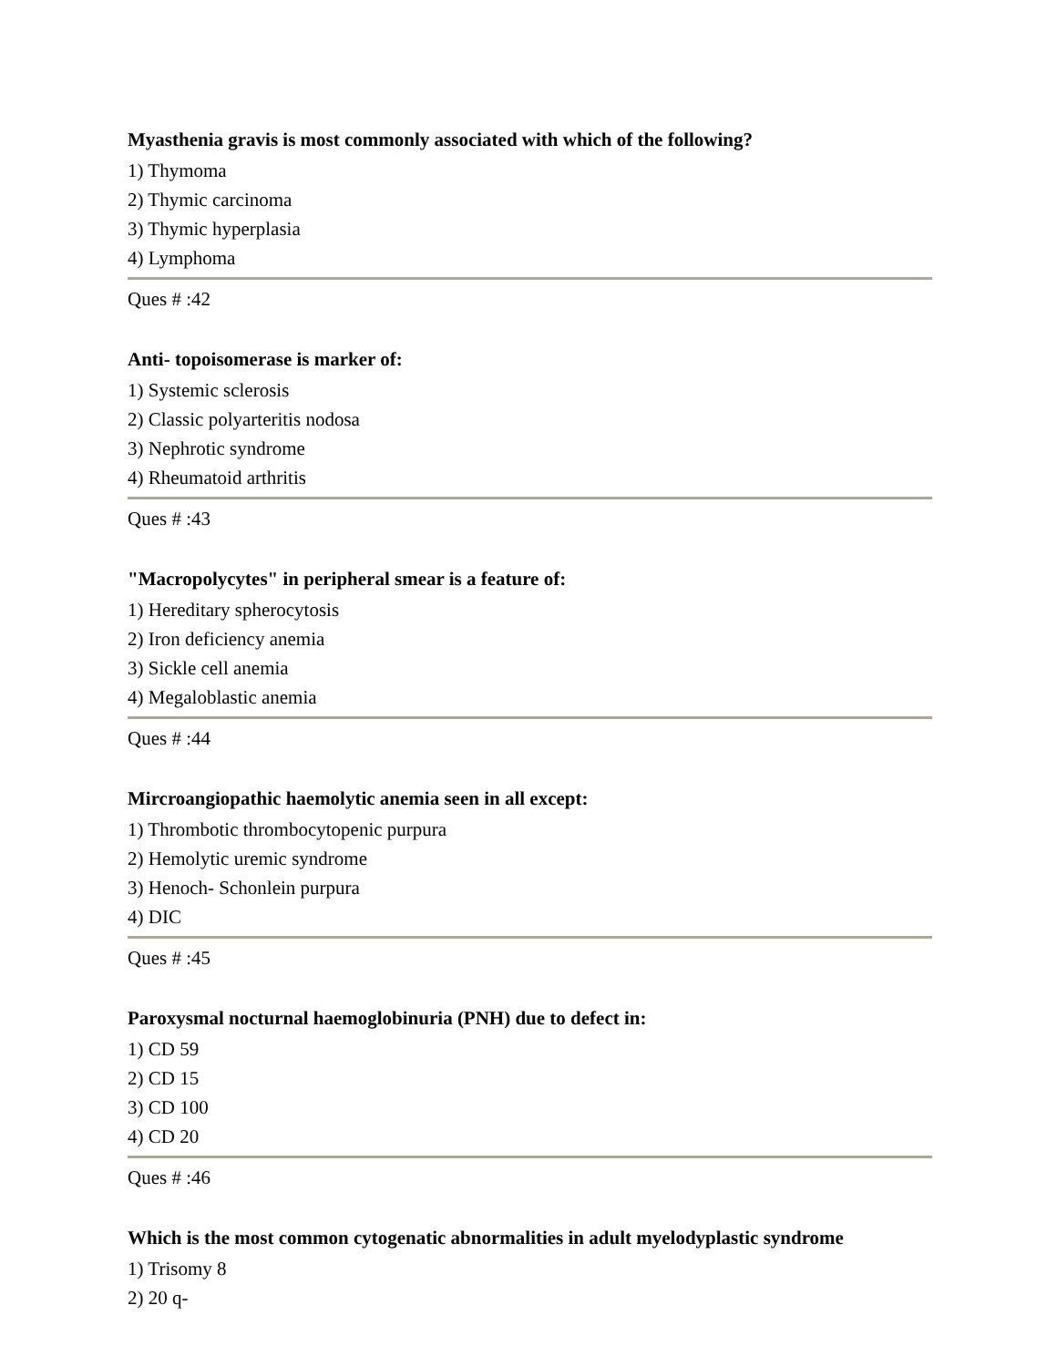Myasthenia gravis is most commonly associated with which of the following?
1) Thymoma
2) Thymic carcinoma
3) Thymic hyperplasia
4) Lymphoma
Ques # :42
Anti- topoisomerase is marker of:
1) Systemic sclerosis
2) Classic polyarteritis nodosa
3) Nephrotic syndrome
4) Rheumatoid arthritis
Ques # :43
"Macropolycytes" in peripheral smear is a feature of:
1) Hereditary spherocytosis
2) Iron deficiency anemia
3) Sickle cell anemia
4) Megaloblastic anemia
Ques # :44
Mircroangiopathic haemolytic anemia seen in all except:
1) Thrombotic thrombocytopenic purpura
2) Hemolytic uremic syndrome
3) Henoch- Schonlein purpura
4) DIC
Ques # :45
Paroxysmal nocturnal haemoglobinuria (PNH) due to defect in:
1) CD 59
2) CD 15
3) CD 100
4) CD 20
Ques # :46
Which is the most common cytogenatic abnormalities in adult myelodyplastic syndrome
1) Trisomy 8
2) 20 q-